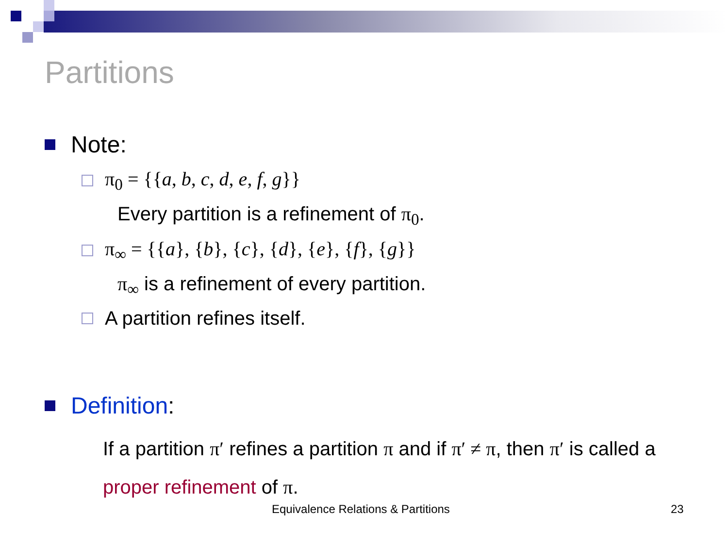Partitions
Note:
π<sub>0</sub> = {{a, b, c, d, e, f, g}}
Every partition is a refinement of π<sub>0</sub>.
π<sub>∞</sub> = {{a}, {b}, {c}, {d}, {e}, {f}, {g}}
π<sub>∞</sub> is a refinement of every partition.
A partition refines itself.
Definition:
If a partition π′ refines a partition π and if π′ ≠ π, then π′ is called a proper refinement of π.
Equivalence Relations & Partitions 23